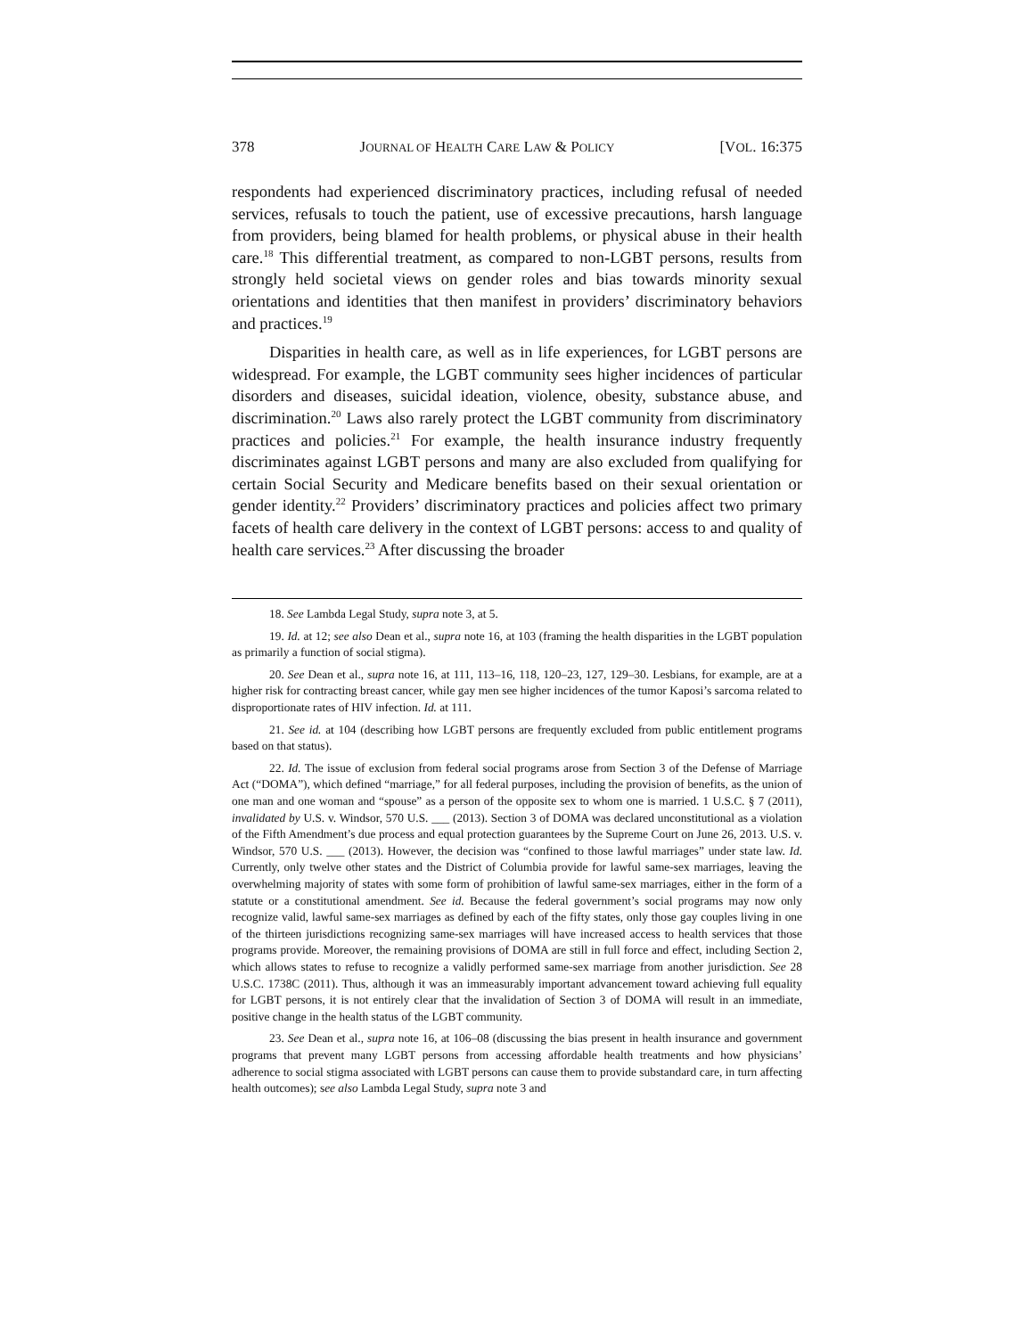378 JOURNAL OF HEALTH CARE LAW & POLICY [VOL. 16:375
respondents had experienced discriminatory practices, including refusal of needed services, refusals to touch the patient, use of excessive precautions, harsh language from providers, being blamed for health problems, or physical abuse in their health care.<sup>18</sup> This differential treatment, as compared to non-LGBT persons, results from strongly held societal views on gender roles and bias towards minority sexual orientations and identities that then manifest in providers’ discriminatory behaviors and practices.<sup>19</sup>
Disparities in health care, as well as in life experiences, for LGBT persons are widespread. For example, the LGBT community sees higher incidences of particular disorders and diseases, suicidal ideation, violence, obesity, substance abuse, and discrimination.<sup>20</sup> Laws also rarely protect the LGBT community from discriminatory practices and policies.<sup>21</sup> For example, the health insurance industry frequently discriminates against LGBT persons and many are also excluded from qualifying for certain Social Security and Medicare benefits based on their sexual orientation or gender identity.<sup>22</sup> Providers’ discriminatory practices and policies affect two primary facets of health care delivery in the context of LGBT persons: access to and quality of health care services.<sup>23</sup> After discussing the broader
18. See Lambda Legal Study, supra note 3, at 5.
19. Id. at 12; see also Dean et al., supra note 16, at 103 (framing the health disparities in the LGBT population as primarily a function of social stigma).
20. See Dean et al., supra note 16, at 111, 113–16, 118, 120–23, 127, 129–30. Lesbians, for example, are at a higher risk for contracting breast cancer, while gay men see higher incidences of the tumor Kaposi’s sarcoma related to disproportionate rates of HIV infection. Id. at 111.
21. See id. at 104 (describing how LGBT persons are frequently excluded from public entitlement programs based on that status).
22. Id. The issue of exclusion from federal social programs arose from Section 3 of the Defense of Marriage Act (“DOMA”), which defined “marriage,” for all federal purposes, including the provision of benefits, as the union of one man and one woman and “spouse” as a person of the opposite sex to whom one is married. 1 U.S.C. § 7 (2011), invalidated by U.S. v. Windsor, 570 U.S. ___ (2013). Section 3 of DOMA was declared unconstitutional as a violation of the Fifth Amendment’s due process and equal protection guarantees by the Supreme Court on June 26, 2013. U.S. v. Windsor, 570 U.S. ___ (2013). However, the decision was “confined to those lawful marriages” under state law. Id. Currently, only twelve other states and the District of Columbia provide for lawful same-sex marriages, leaving the overwhelming majority of states with some form of prohibition of lawful same-sex marriages, either in the form of a statute or a constitutional amendment. See id. Because the federal government’s social programs may now only recognize valid, lawful same-sex marriages as defined by each of the fifty states, only those gay couples living in one of the thirteen jurisdictions recognizing same-sex marriages will have increased access to health services that those programs provide. Moreover, the remaining provisions of DOMA are still in full force and effect, including Section 2, which allows states to refuse to recognize a validly performed same-sex marriage from another jurisdiction. See 28 U.S.C. 1738C (2011). Thus, although it was an immeasurably important advancement toward achieving full equality for LGBT persons, it is not entirely clear that the invalidation of Section 3 of DOMA will result in an immediate, positive change in the health status of the LGBT community.
23. See Dean et al., supra note 16, at 106–08 (discussing the bias present in health insurance and government programs that prevent many LGBT persons from accessing affordable health treatments and how physicians’ adherence to social stigma associated with LGBT persons can cause them to provide substandard care, in turn affecting health outcomes); see also Lambda Legal Study, supra note 3 and